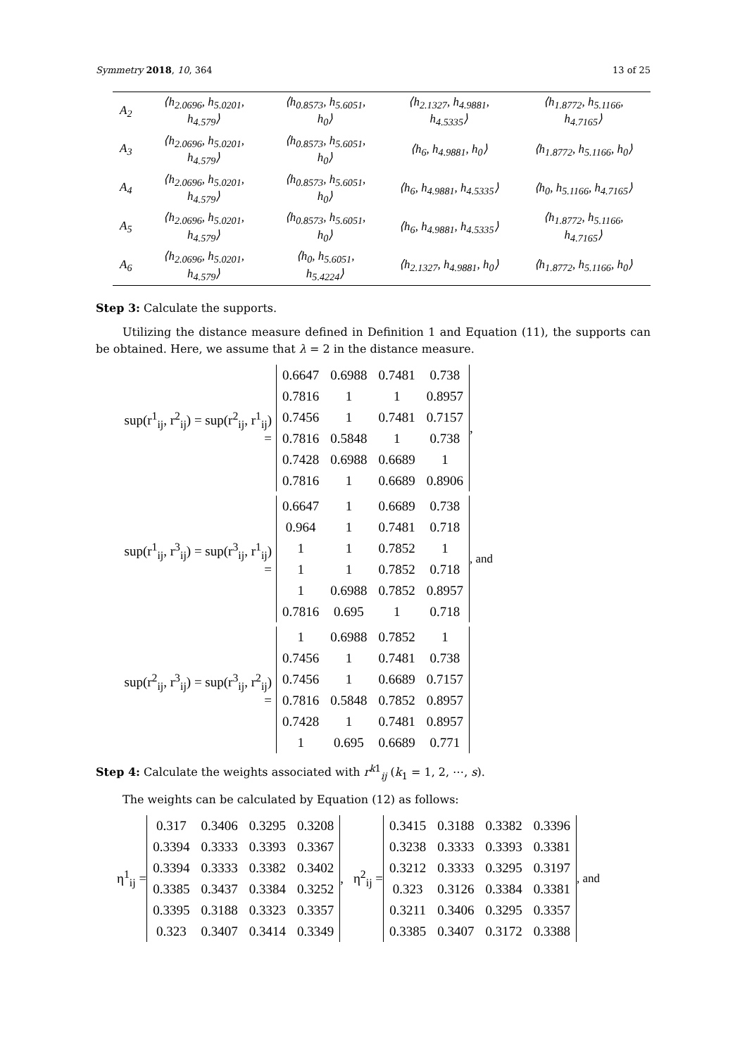Symmetry 2018, 10, 364 13 of 25
| A<sub>2</sub> | ⟨h<sub>2.0696</sub>, h<sub>5.0201</sub>, h<sub>4.579</sub>⟩ | ⟨h<sub>0.8573</sub>, h<sub>5.6051</sub>, h<sub>0</sub>⟩ | ⟨h<sub>2.1327</sub>, h<sub>4.9881</sub>, h<sub>4.5335</sub>⟩ | ⟨h<sub>1.8772</sub>, h<sub>5.1166</sub>, h<sub>4.7165</sub>⟩ |
| A<sub>3</sub> | ⟨h<sub>2.0696</sub>, h<sub>5.0201</sub>, h<sub>4.579</sub>⟩ | ⟨h<sub>0.8573</sub>, h<sub>5.6051</sub>, h<sub>0</sub>⟩ | ⟨h<sub>6</sub>, h<sub>4.9881</sub>, h<sub>0</sub>⟩ | ⟨h<sub>1.8772</sub>, h<sub>5.1166</sub>, h<sub>0</sub>⟩ |
| A<sub>4</sub> | ⟨h<sub>2.0696</sub>, h<sub>5.0201</sub>, h<sub>4.579</sub>⟩ | ⟨h<sub>0.8573</sub>, h<sub>5.6051</sub>, h<sub>0</sub>⟩ | ⟨h<sub>6</sub>, h<sub>4.9881</sub>, h<sub>4.5335</sub>⟩ | ⟨h<sub>0</sub>, h<sub>5.1166</sub>, h<sub>4.7165</sub>⟩ |
| A<sub>5</sub> | ⟨h<sub>2.0696</sub>, h<sub>5.0201</sub>, h<sub>4.579</sub>⟩ | ⟨h<sub>0.8573</sub>, h<sub>5.6051</sub>, h<sub>0</sub>⟩ | ⟨h<sub>6</sub>, h<sub>4.9881</sub>, h<sub>4.5335</sub>⟩ | ⟨h<sub>1.8772</sub>, h<sub>5.1166</sub>, h<sub>4.7165</sub>⟩ |
| A<sub>6</sub> | ⟨h<sub>2.0696</sub>, h<sub>5.0201</sub>, h<sub>4.579</sub>⟩ | ⟨h<sub>0</sub>, h<sub>5.6051</sub>, h<sub>5.4224</sub>⟩ | ⟨h<sub>2.1327</sub>, h<sub>4.9881</sub>, h<sub>0</sub>⟩ | ⟨h<sub>1.8772</sub>, h<sub>5.1166</sub>, h<sub>0</sub>⟩ |
Step 3: Calculate the supports.
Utilizing the distance measure defined in Definition 1 and Equation (11), the supports can be obtained. Here, we assume that λ = 2 in the distance measure.
sup(r<sup>1</sup><sub>ij</sub>, r<sup>2</sup><sub>ij</sub>) = sup(r<sup>2</sup><sub>ij</sub>, r<sup>1</sup><sub>ij</sub>) =
| 0.6647 | 0.6988 | 0.7481 | 0.738 |
| 0.7816 | 1 | 1 | 0.8957 |
| 0.7456 | 1 | 0.7481 | 0.7157 |
| 0.7816 | 0.5848 | 1 | 0.738 |
| 0.7428 | 0.6988 | 0.6689 | 1 |
| 0.7816 | 1 | 0.6689 | 0.8906 |
,
sup(r<sup>1</sup><sub>ij</sub>, r<sup>3</sup><sub>ij</sub>) = sup(r<sup>3</sup><sub>ij</sub>, r<sup>1</sup><sub>ij</sub>) =
| 0.6647 | 1 | 0.6689 | 0.738 |
| 0.964 | 1 | 0.7481 | 0.718 |
| 1 | 1 | 0.7852 | 1 |
| 1 | 1 | 0.7852 | 0.718 |
| 1 | 0.6988 | 0.7852 | 0.8957 |
| 0.7816 | 0.695 | 1 | 0.718 |
, and
sup(r<sup>2</sup><sub>ij</sub>, r<sup>3</sup><sub>ij</sub>) = sup(r<sup>3</sup><sub>ij</sub>, r<sup>2</sup><sub>ij</sub>) =
| 1 | 0.6988 | 0.7852 | 1 |
| 0.7456 | 1 | 0.7481 | 0.738 |
| 0.7456 | 1 | 0.6689 | 0.7157 |
| 0.7816 | 0.5848 | 0.7852 | 0.8957 |
| 0.7428 | 1 | 0.7481 | 0.8957 |
| 1 | 0.695 | 0.6689 | 0.771 |
Step 4: Calculate the weights associated with r<sup>k1</sup><sub>ij</sub> (k<sub>1</sub> = 1, 2, ⋯, s).
The weights can be calculated by Equation (12) as follows:
η<sup>1</sup><sub>ij</sub> =
| 0.317 | 0.3406 | 0.3295 | 0.3208 |
| 0.3394 | 0.3333 | 0.3393 | 0.3367 |
| 0.3394 | 0.3333 | 0.3382 | 0.3402 |
| 0.3385 | 0.3437 | 0.3384 | 0.3252 |
| 0.3395 | 0.3188 | 0.3323 | 0.3357 |
| 0.323 | 0.3407 | 0.3414 | 0.3349 |
, η<sup>2</sup><sub>ij</sub> =
| 0.3415 | 0.3188 | 0.3382 | 0.3396 |
| 0.3238 | 0.3333 | 0.3393 | 0.3381 |
| 0.3212 | 0.3333 | 0.3295 | 0.3197 |
| 0.323 | 0.3126 | 0.3384 | 0.3381 |
| 0.3211 | 0.3406 | 0.3295 | 0.3357 |
| 0.3385 | 0.3407 | 0.3172 | 0.3388 |
, and